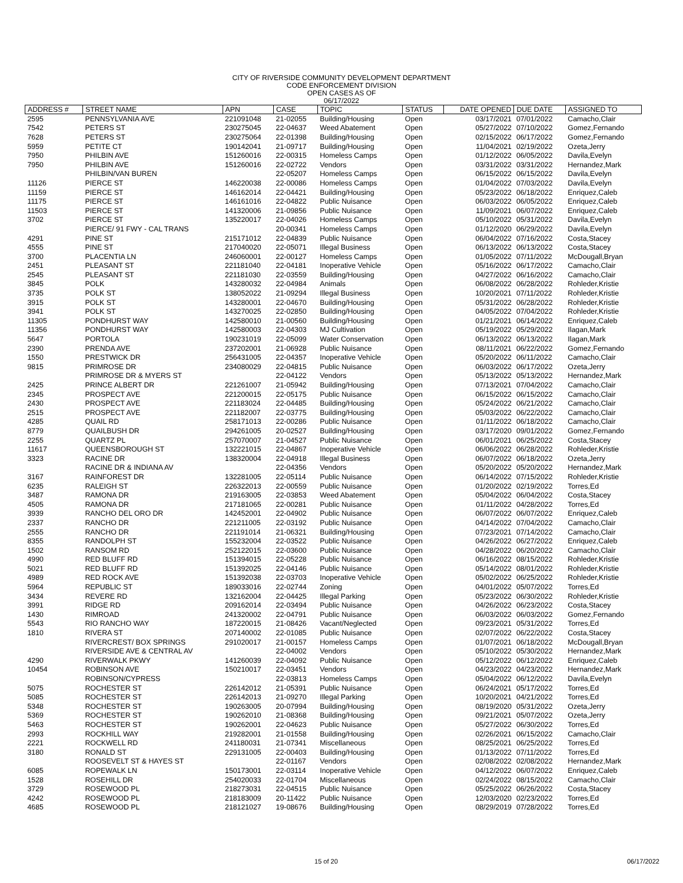CITY OF RIVERSIDE COMMUNITY DEVELOPMENT DEPARTMENT
CODE ENFORCEMENT DIVISION
OPEN CASES AS OF
06/17/2022
| ADDRESS # | STREET NAME | APN | CASE | TOPIC | STATUS | DATE OPENED | DUE DATE | ASSIGNED TO |
| --- | --- | --- | --- | --- | --- | --- | --- | --- |
| 2595 | PENNSYLVANIA AVE | 221091048 | 21-02055 | Building/Housing | Open | 03/17/2021 | 07/01/2022 | Camacho,Clair |
| 7542 | PETERS ST | 230275045 | 22-04637 | Weed Abatement | Open | 05/27/2022 | 07/10/2022 | Gomez,Fernando |
| 7628 | PETERS ST | 230275064 | 22-01398 | Building/Housing | Open | 02/15/2022 | 06/17/2022 | Gomez,Fernando |
| 5959 | PETITE CT | 190142041 | 21-09717 | Building/Housing | Open | 11/04/2021 | 02/19/2022 | Ozeta,Jerry |
| 7950 | PHILBIN AVE | 151260016 | 22-00315 | Homeless Camps | Open | 01/12/2022 | 06/05/2022 | Davila,Evelyn |
| 7950 | PHILBIN AVE | 151260016 | 22-02722 | Vendors | Open | 03/31/2022 | 03/31/2022 | Hernandez,Mark |
| | PHILBIN/VAN BUREN | | 22-05207 | Homeless Camps | Open | 06/15/2022 | 06/15/2022 | Davila,Evelyn |
| 11126 | PIERCE ST | 146220038 | 22-00086 | Homeless Camps | Open | 01/04/2022 | 07/03/2022 | Davila,Evelyn |
| 11159 | PIERCE ST | 146162014 | 22-04421 | Building/Housing | Open | 05/23/2022 | 06/18/2022 | Enriquez,Caleb |
| 11175 | PIERCE ST | 146161016 | 22-04822 | Public Nuisance | Open | 06/03/2022 | 06/05/2022 | Enriquez,Caleb |
| 11503 | PIERCE ST | 141320006 | 21-09856 | Public Nuisance | Open | 11/09/2021 | 06/07/2022 | Enriquez,Caleb |
| 3702 | PIERCE ST | 135220017 | 22-04026 | Homeless Camps | Open | 05/10/2022 | 05/31/2022 | Davila,Evelyn |
| | PIERCE/ 91 FWY - CAL TRANS | | 20-00341 | Homeless Camps | Open | 01/12/2020 | 06/29/2022 | Davila,Evelyn |
| 4291 | PINE ST | 215171012 | 22-04839 | Public Nuisance | Open | 06/04/2022 | 07/16/2022 | Costa,Stacey |
| 4555 | PINE ST | 217040020 | 22-05071 | Illegal Business | Open | 06/13/2022 | 06/13/2022 | Costa,Stacey |
| 3700 | PLACENTIA LN | 246060001 | 22-00127 | Homeless Camps | Open | 01/05/2022 | 07/11/2022 | McDougall,Bryan |
| 2451 | PLEASANT ST | 221181040 | 22-04181 | Inoperative Vehicle | Open | 05/16/2022 | 06/17/2022 | Camacho,Clair |
| 2545 | PLEASANT ST | 221181030 | 22-03559 | Building/Housing | Open | 04/27/2022 | 06/16/2022 | Camacho,Clair |
| 3845 | POLK | 143280032 | 22-04984 | Animals | Open | 06/08/2022 | 06/28/2022 | Rohleder,Kristie |
| 3735 | POLK ST | 138052022 | 21-09294 | Illegal Business | Open | 10/20/2021 | 07/11/2022 | Rohleder,Kristie |
| 3915 | POLK ST | 143280001 | 22-04670 | Building/Housing | Open | 05/31/2022 | 06/28/2022 | Rohleder,Kristie |
| 3941 | POLK ST | 143270025 | 22-02850 | Building/Housing | Open | 04/05/2022 | 07/04/2022 | Rohleder,Kristie |
| 11305 | PONDHURST WAY | 142580010 | 21-00560 | Building/Housing | Open | 01/21/2021 | 06/14/2022 | Enriquez,Caleb |
| 11356 | PONDHURST WAY | 142580003 | 22-04303 | MJ Cultivation | Open | 05/19/2022 | 05/29/2022 | Ilagan,Mark |
| 5647 | PORTOLA | 190231019 | 22-05099 | Water Conservation | Open | 06/13/2022 | 06/13/2022 | Ilagan,Mark |
| 2390 | PRENDA AVE | 237202001 | 21-06928 | Public Nuisance | Open | 08/11/2021 | 06/22/2022 | Gomez,Fernando |
| 1550 | PRESTWICK DR | 256431005 | 22-04357 | Inoperative Vehicle | Open | 05/20/2022 | 06/11/2022 | Camacho,Clair |
| 9815 | PRIMROSE DR | 234080029 | 22-04815 | Public Nuisance | Open | 06/03/2022 | 06/17/2022 | Ozeta,Jerry |
| | PRIMROSE DR & MYERS ST | | 22-04122 | Vendors | Open | 05/13/2022 | 05/13/2022 | Hernandez,Mark |
| 2425 | PRINCE ALBERT DR | 221261007 | 21-05942 | Building/Housing | Open | 07/13/2021 | 07/04/2022 | Camacho,Clair |
| 2345 | PROSPECT AVE | 221200015 | 22-05175 | Public Nuisance | Open | 06/15/2022 | 06/15/2022 | Camacho,Clair |
| 2430 | PROSPECT AVE | 221183024 | 22-04485 | Building/Housing | Open | 05/24/2022 | 06/21/2022 | Camacho,Clair |
| 2515 | PROSPECT AVE | 221182007 | 22-03775 | Building/Housing | Open | 05/03/2022 | 06/22/2022 | Camacho,Clair |
| 4285 | QUAIL RD | 258171013 | 22-00286 | Public Nuisance | Open | 01/11/2022 | 06/18/2022 | Camacho,Clair |
| 8779 | QUAILBUSH DR | 294261005 | 20-02527 | Building/Housing | Open | 03/17/2020 | 09/01/2022 | Gomez,Fernando |
| 2255 | QUARTZ PL | 257070007 | 21-04527 | Public Nuisance | Open | 06/01/2021 | 06/25/2022 | Costa,Stacey |
| 11617 | QUEENSBOROUGH ST | 132221015 | 22-04867 | Inoperative Vehicle | Open | 06/06/2022 | 06/28/2022 | Rohleder,Kristie |
| 3323 | RACINE DR | 138320004 | 22-04918 | Illegal Business | Open | 06/07/2022 | 06/18/2022 | Ozeta,Jerry |
| | RACINE DR & INDIANA AV | | 22-04356 | Vendors | Open | 05/20/2022 | 05/20/2022 | Hernandez,Mark |
| 3167 | RAINFOREST DR | 132281005 | 22-05114 | Public Nuisance | Open | 06/14/2022 | 07/15/2022 | Rohleder,Kristie |
| 6235 | RALEIGH ST | 226322013 | 22-00559 | Public Nuisance | Open | 01/20/2022 | 02/19/2022 | Torres,Ed |
| 3487 | RAMONA DR | 219163005 | 22-03853 | Weed Abatement | Open | 05/04/2022 | 06/04/2022 | Costa,Stacey |
| 4505 | RAMONA DR | 217181065 | 22-00281 | Public Nuisance | Open | 01/11/2022 | 04/28/2022 | Torres,Ed |
| 3939 | RANCHO DEL ORO DR | 142452001 | 22-04902 | Public Nuisance | Open | 06/07/2022 | 06/07/2022 | Enriquez,Caleb |
| 2337 | RANCHO DR | 221211005 | 22-03192 | Public Nuisance | Open | 04/14/2022 | 07/04/2022 | Camacho,Clair |
| 2555 | RANCHO DR | 221191014 | 21-06321 | Building/Housing | Open | 07/23/2021 | 07/14/2022 | Camacho,Clair |
| 8355 | RANDOLPH ST | 155232004 | 22-03522 | Public Nuisance | Open | 04/26/2022 | 06/27/2022 | Enriquez,Caleb |
| 1502 | RANSOM RD | 252122015 | 22-03600 | Public Nuisance | Open | 04/28/2022 | 06/20/2022 | Camacho,Clair |
| 4990 | RED BLUFF RD | 151394015 | 22-05228 | Public Nuisance | Open | 06/16/2022 | 08/15/2022 | Rohleder,Kristie |
| 5021 | RED BLUFF RD | 151392025 | 22-04146 | Public Nuisance | Open | 05/14/2022 | 08/01/2022 | Rohleder,Kristie |
| 4989 | RED ROCK AVE | 151392038 | 22-03703 | Inoperative Vehicle | Open | 05/02/2022 | 06/25/2022 | Rohleder,Kristie |
| 5964 | REPUBLIC ST | 189033016 | 22-02744 | Zoning | Open | 04/01/2022 | 05/07/2022 | Torres,Ed |
| 3434 | REVERE RD | 132162004 | 22-04425 | Illegal Parking | Open | 05/23/2022 | 06/30/2022 | Rohleder,Kristie |
| 3991 | RIDGE RD | 209162014 | 22-03494 | Public Nuisance | Open | 04/26/2022 | 06/23/2022 | Costa,Stacey |
| 1430 | RIMROAD | 241320002 | 22-04791 | Public Nuisance | Open | 06/03/2022 | 06/03/2022 | Gomez,Fernando |
| 5543 | RIO RANCHO WAY | 187220015 | 21-08426 | Vacant/Neglected | Open | 09/23/2021 | 05/31/2022 | Torres,Ed |
| 1810 | RIVERA ST | 207140002 | 22-01085 | Public Nuisance | Open | 02/07/2022 | 06/22/2022 | Costa,Stacey |
| | RIVERCREST/ BOX SPRINGS | 291020017 | 21-00157 | Homeless Camps | Open | 01/07/2021 | 06/18/2022 | McDougall,Bryan |
| | RIVERSIDE AVE & CENTRAL AV | | 22-04002 | Vendors | Open | 05/10/2022 | 05/30/2022 | Hernandez,Mark |
| 4290 | RIVERWALK PKWY | 141260039 | 22-04092 | Public Nuisance | Open | 05/12/2022 | 06/12/2022 | Enriquez,Caleb |
| 10454 | ROBINSON AVE | 150210017 | 22-03451 | Vendors | Open | 04/23/2022 | 04/23/2022 | Hernandez,Mark |
| | ROBINSON/CYPRESS | | 22-03813 | Homeless Camps | Open | 05/04/2022 | 06/12/2022 | Davila,Evelyn |
| 5075 | ROCHESTER ST | 226142012 | 21-05391 | Public Nuisance | Open | 06/24/2021 | 05/17/2022 | Torres,Ed |
| 5085 | ROCHESTER ST | 226142013 | 21-09270 | Illegal Parking | Open | 10/20/2021 | 04/21/2022 | Torres,Ed |
| 5348 | ROCHESTER ST | 190263005 | 20-07994 | Building/Housing | Open | 08/19/2020 | 05/31/2022 | Ozeta,Jerry |
| 5369 | ROCHESTER ST | 190262010 | 21-08368 | Building/Housing | Open | 09/21/2021 | 05/07/2022 | Ozeta,Jerry |
| 5463 | ROCHESTER ST | 190262001 | 22-04623 | Public Nuisance | Open | 05/27/2022 | 06/30/2022 | Torres,Ed |
| 2993 | ROCKHILL WAY | 219282001 | 21-01558 | Building/Housing | Open | 02/26/2021 | 06/15/2022 | Camacho,Clair |
| 2221 | ROCKWELL RD | 241180031 | 21-07341 | Miscellaneous | Open | 08/25/2021 | 06/25/2022 | Torres,Ed |
| 3180 | RONALD ST | 229131005 | 22-00403 | Building/Housing | Open | 01/13/2022 | 07/11/2022 | Torres,Ed |
| | ROOSEVELT ST & HAYES ST | | 22-01167 | Vendors | Open | 02/08/2022 | 02/08/2022 | Hernandez,Mark |
| 6085 | ROPEWALK LN | 150173001 | 22-03114 | Inoperative Vehicle | Open | 04/12/2022 | 06/07/2022 | Enriquez,Caleb |
| 1528 | ROSEHILL DR | 254020033 | 22-01704 | Miscellaneous | Open | 02/24/2022 | 08/15/2022 | Camacho,Clair |
| 3729 | ROSEWOOD PL | 218273031 | 22-04515 | Public Nuisance | Open | 05/25/2022 | 06/26/2022 | Costa,Stacey |
| 4242 | ROSEWOOD PL | 218183009 | 20-11422 | Public Nuisance | Open | 12/03/2020 | 02/23/2022 | Torres,Ed |
| 4685 | ROSEWOOD PL | 218121027 | 19-08676 | Building/Housing | Open | 08/29/2019 | 07/28/2022 | Torres,Ed |
15 of 20 06/17/2022